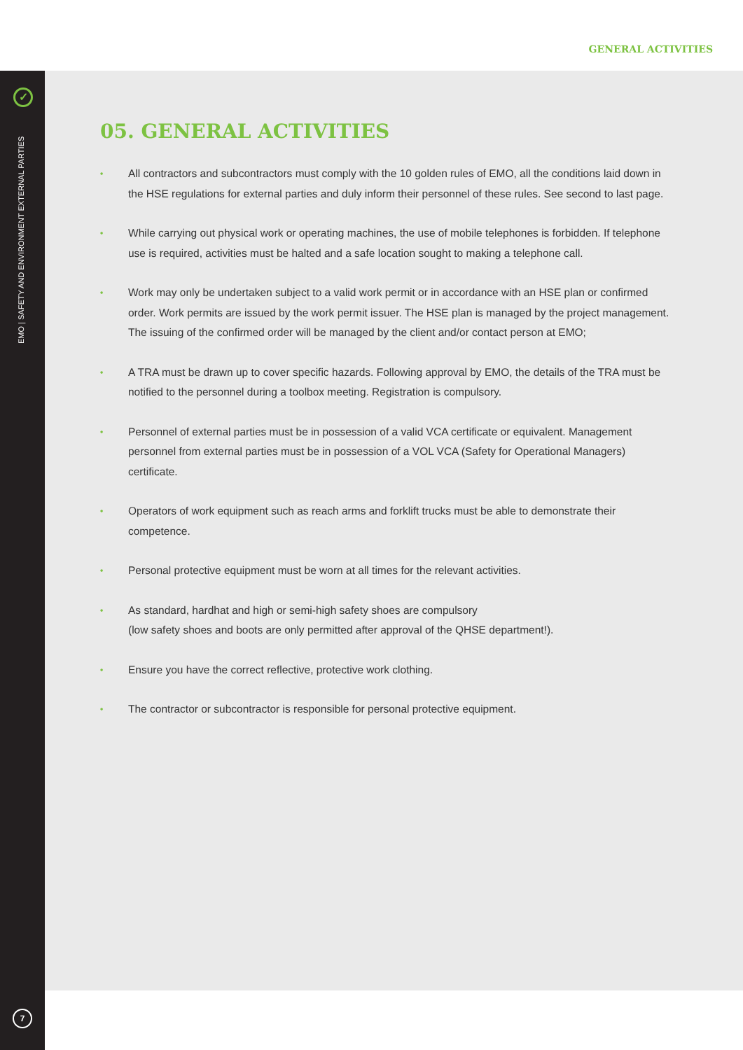GENERAL ACTIVITIES
✓
EMO | SAFETY AND ENVIRONMENT EXTERNAL PARTIES
7
05. GENERAL ACTIVITIES
• All contractors and subcontractors must comply with the 10 golden rules of EMO, all the conditions laid down in the HSE regulations for external parties and duly inform their personnel of these rules. See second to last page.
• While carrying out physical work or operating machines, the use of mobile telephones is forbidden. If telephone use is required, activities must be halted and a safe location sought to making a telephone call.
• Work may only be undertaken subject to a valid work permit or in accordance with an HSE plan or confirmed order. Work permits are issued by the work permit issuer. The HSE plan is managed by the project management. The issuing of the confirmed order will be managed by the client and/or contact person at EMO;
• A TRA must be drawn up to cover specific hazards. Following approval by EMO, the details of the TRA must be notified to the personnel during a toolbox meeting. Registration is compulsory.
• Personnel of external parties must be in possession of a valid VCA certificate or equivalent. Management personnel from external parties must be in possession of a VOL VCA (Safety for Operational Managers) certificate.
• Operators of work equipment such as reach arms and forklift trucks must be able to demonstrate their competence.
• Personal protective equipment must be worn at all times for the relevant activities.
• As standard, hardhat and high or semi-high safety shoes are compulsory
(low safety shoes and boots are only permitted after approval of the QHSE department!).
• Ensure you have the correct reflective, protective work clothing.
• The contractor or subcontractor is responsible for personal protective equipment.